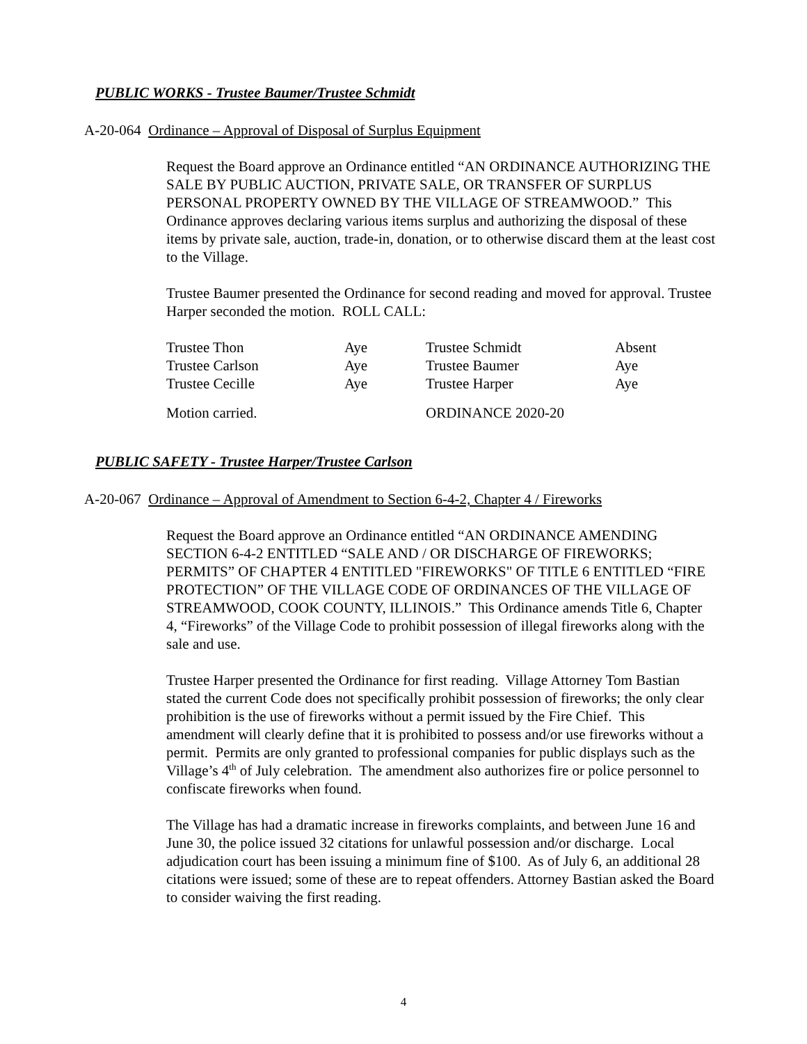PUBLIC WORKS - Trustee Baumer/Trustee Schmidt
A-20-064 Ordinance – Approval of Disposal of Surplus Equipment
Request the Board approve an Ordinance entitled “AN ORDINANCE AUTHORIZING THE SALE BY PUBLIC AUCTION, PRIVATE SALE, OR TRANSFER OF SURPLUS PERSONAL PROPERTY OWNED BY THE VILLAGE OF STREAMWOOD.” This Ordinance approves declaring various items surplus and authorizing the disposal of these items by private sale, auction, trade-in, donation, or to otherwise discard them at the least cost to the Village.
Trustee Baumer presented the Ordinance for second reading and moved for approval. Trustee Harper seconded the motion. ROLL CALL:
| Trustee Thon | Aye | Trustee Schmidt | Absent |
| Trustee Carlson | Aye | Trustee Baumer | Aye |
| Trustee Cecille | Aye | Trustee Harper | Aye |
| Motion carried. | | ORDINANCE 2020-20 | |
PUBLIC SAFETY - Trustee Harper/Trustee Carlson
A-20-067 Ordinance – Approval of Amendment to Section 6-4-2, Chapter 4 / Fireworks
Request the Board approve an Ordinance entitled “AN ORDINANCE AMENDING SECTION 6-4-2 ENTITLED “SALE AND / OR DISCHARGE OF FIREWORKS; PERMITS” OF CHAPTER 4 ENTITLED "FIREWORKS" OF TITLE 6 ENTITLED “FIRE PROTECTION” OF THE VILLAGE CODE OF ORDINANCES OF THE VILLAGE OF STREAMWOOD, COOK COUNTY, ILLINOIS.” This Ordinance amends Title 6, Chapter 4, “Fireworks” of the Village Code to prohibit possession of illegal fireworks along with the sale and use.
Trustee Harper presented the Ordinance for first reading. Village Attorney Tom Bastian stated the current Code does not specifically prohibit possession of fireworks; the only clear prohibition is the use of fireworks without a permit issued by the Fire Chief. This amendment will clearly define that it is prohibited to possess and/or use fireworks without a permit. Permits are only granted to professional companies for public displays such as the Village’s 4<sup>th</sup> of July celebration. The amendment also authorizes fire or police personnel to confiscate fireworks when found.
The Village has had a dramatic increase in fireworks complaints, and between June 16 and June 30, the police issued 32 citations for unlawful possession and/or discharge. Local adjudication court has been issuing a minimum fine of $100. As of July 6, an additional 28 citations were issued; some of these are to repeat offenders. Attorney Bastian asked the Board to consider waiving the first reading.
4